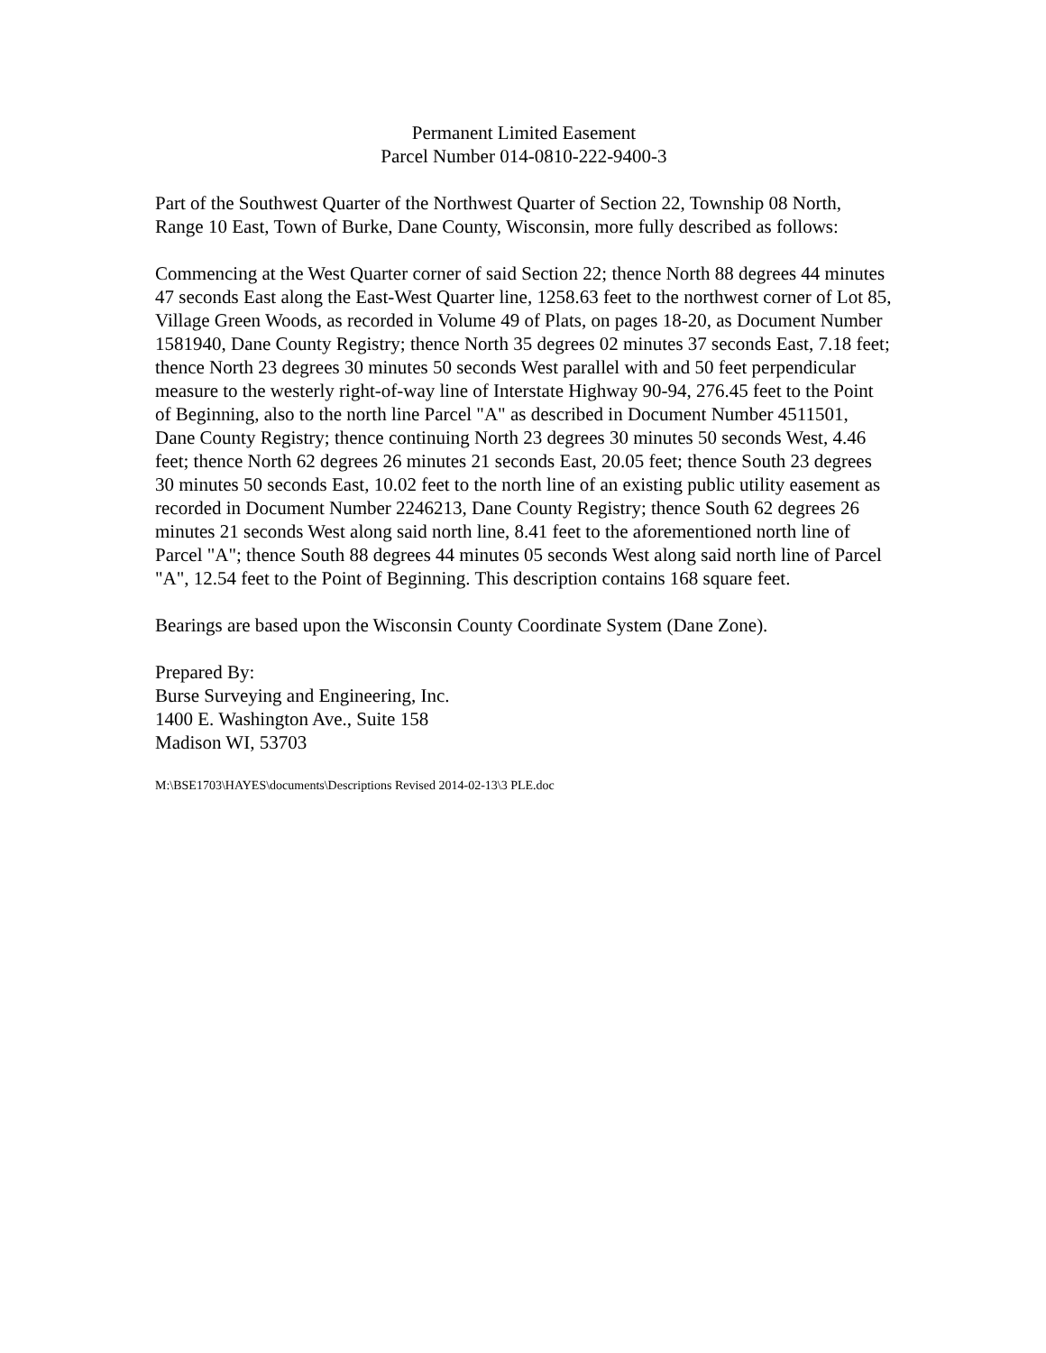Permanent Limited Easement
Parcel Number 014-0810-222-9400-3
Part of the Southwest Quarter of the Northwest Quarter of Section 22, Township 08 North, Range 10 East, Town of Burke, Dane County, Wisconsin, more fully described as follows:
Commencing at the West Quarter corner of said Section 22; thence North 88 degrees 44 minutes 47 seconds East along the East-West Quarter line, 1258.63 feet to the northwest corner of Lot 85, Village Green Woods, as recorded in Volume 49 of Plats, on pages 18-20, as Document Number 1581940, Dane County Registry; thence North 35 degrees 02 minutes 37 seconds East, 7.18 feet; thence North 23 degrees 30 minutes 50 seconds West parallel with and 50 feet perpendicular measure to the westerly right-of-way line of Interstate Highway 90-94, 276.45 feet to the Point of Beginning, also to the north line Parcel "A" as described in Document Number 4511501, Dane County Registry; thence continuing North 23 degrees 30 minutes 50 seconds West, 4.46 feet; thence North 62 degrees 26 minutes 21 seconds East, 20.05 feet; thence South 23 degrees 30 minutes 50 seconds East, 10.02 feet to the north line of an existing public utility easement as recorded in Document Number 2246213, Dane County Registry; thence South 62 degrees 26 minutes 21 seconds West along said north line, 8.41 feet to the aforementioned north line of Parcel "A"; thence South 88 degrees 44 minutes 05 seconds West along said north line of Parcel "A", 12.54 feet to the Point of Beginning. This description contains 168 square feet.
Bearings are based upon the Wisconsin County Coordinate System (Dane Zone).
Prepared By:
Burse Surveying and Engineering, Inc.
1400 E. Washington Ave., Suite 158
Madison WI, 53703
M:\BSE1703\HAYES\documents\Descriptions Revised 2014-02-13\3 PLE.doc